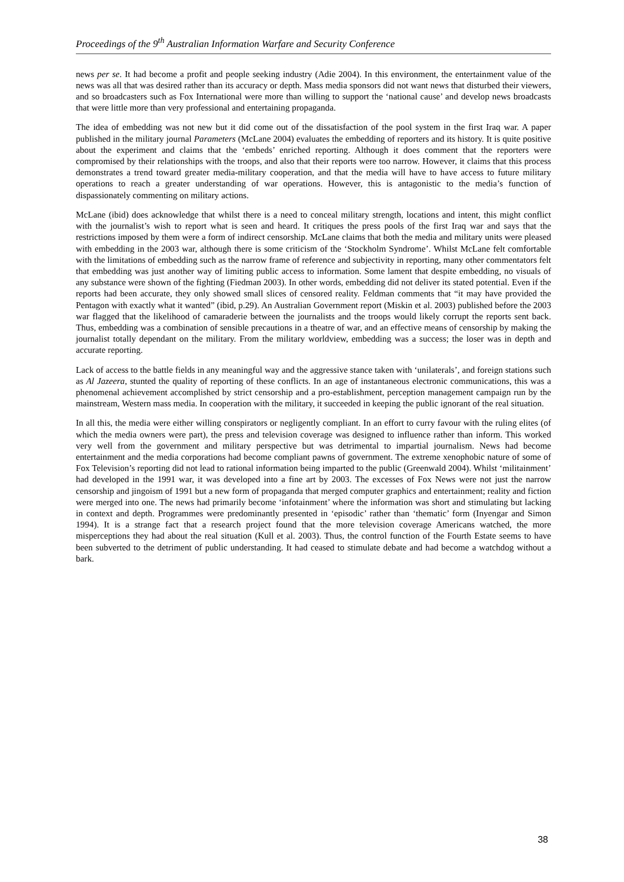Proceedings of the 9<sup>th</sup> Australian Information Warfare and Security Conference
news per se. It had become a profit and people seeking industry (Adie 2004). In this environment, the entertainment value of the news was all that was desired rather than its accuracy or depth. Mass media sponsors did not want news that disturbed their viewers, and so broadcasters such as Fox International were more than willing to support the ‘national cause’ and develop news broadcasts that were little more than very professional and entertaining propaganda.
The idea of embedding was not new but it did come out of the dissatisfaction of the pool system in the first Iraq war. A paper published in the military journal Parameters (McLane 2004) evaluates the embedding of reporters and its history. It is quite positive about the experiment and claims that the ‘embeds’ enriched reporting. Although it does comment that the reporters were compromised by their relationships with the troops, and also that their reports were too narrow. However, it claims that this process demonstrates a trend toward greater media-military cooperation, and that the media will have to have access to future military operations to reach a greater understanding of war operations. However, this is antagonistic to the media’s function of dispassionately commenting on military actions.
McLane (ibid) does acknowledge that whilst there is a need to conceal military strength, locations and intent, this might conflict with the journalist’s wish to report what is seen and heard. It critiques the press pools of the first Iraq war and says that the restrictions imposed by them were a form of indirect censorship. McLane claims that both the media and military units were pleased with embedding in the 2003 war, although there is some criticism of the ‘Stockholm Syndrome’. Whilst McLane felt comfortable with the limitations of embedding such as the narrow frame of reference and subjectivity in reporting, many other commentators felt that embedding was just another way of limiting public access to information. Some lament that despite embedding, no visuals of any substance were shown of the fighting (Fiedman 2003). In other words, embedding did not deliver its stated potential. Even if the reports had been accurate, they only showed small slices of censored reality. Feldman comments that “it may have provided the Pentagon with exactly what it wanted” (ibid, p.29). An Australian Government report (Miskin et al. 2003) published before the 2003 war flagged that the likelihood of camaraderie between the journalists and the troops would likely corrupt the reports sent back. Thus, embedding was a combination of sensible precautions in a theatre of war, and an effective means of censorship by making the journalist totally dependant on the military. From the military worldview, embedding was a success; the loser was in depth and accurate reporting.
Lack of access to the battle fields in any meaningful way and the aggressive stance taken with ‘unilaterals’, and foreign stations such as Al Jazeera, stunted the quality of reporting of these conflicts. In an age of instantaneous electronic communications, this was a phenomenal achievement accomplished by strict censorship and a pro-establishment, perception management campaign run by the mainstream, Western mass media. In cooperation with the military, it succeeded in keeping the public ignorant of the real situation.
In all this, the media were either willing conspirators or negligently compliant. In an effort to curry favour with the ruling elites (of which the media owners were part), the press and television coverage was designed to influence rather than inform. This worked very well from the government and military perspective but was detrimental to impartial journalism. News had become entertainment and the media corporations had become compliant pawns of government. The extreme xenophobic nature of some of Fox Television’s reporting did not lead to rational information being imparted to the public (Greenwald 2004). Whilst ‘militainment’ had developed in the 1991 war, it was developed into a fine art by 2003. The excesses of Fox News were not just the narrow censorship and jingoism of 1991 but a new form of propaganda that merged computer graphics and entertainment; reality and fiction were merged into one. The news had primarily become ‘infotainment’ where the information was short and stimulating but lacking in context and depth. Programmes were predominantly presented in ‘episodic’ rather than ‘thematic’ form (Inyengar and Simon 1994). It is a strange fact that a research project found that the more television coverage Americans watched, the more misperceptions they had about the real situation (Kull et al. 2003). Thus, the control function of the Fourth Estate seems to have been subverted to the detriment of public understanding. It had ceased to stimulate debate and had become a watchdog without a bark.
38